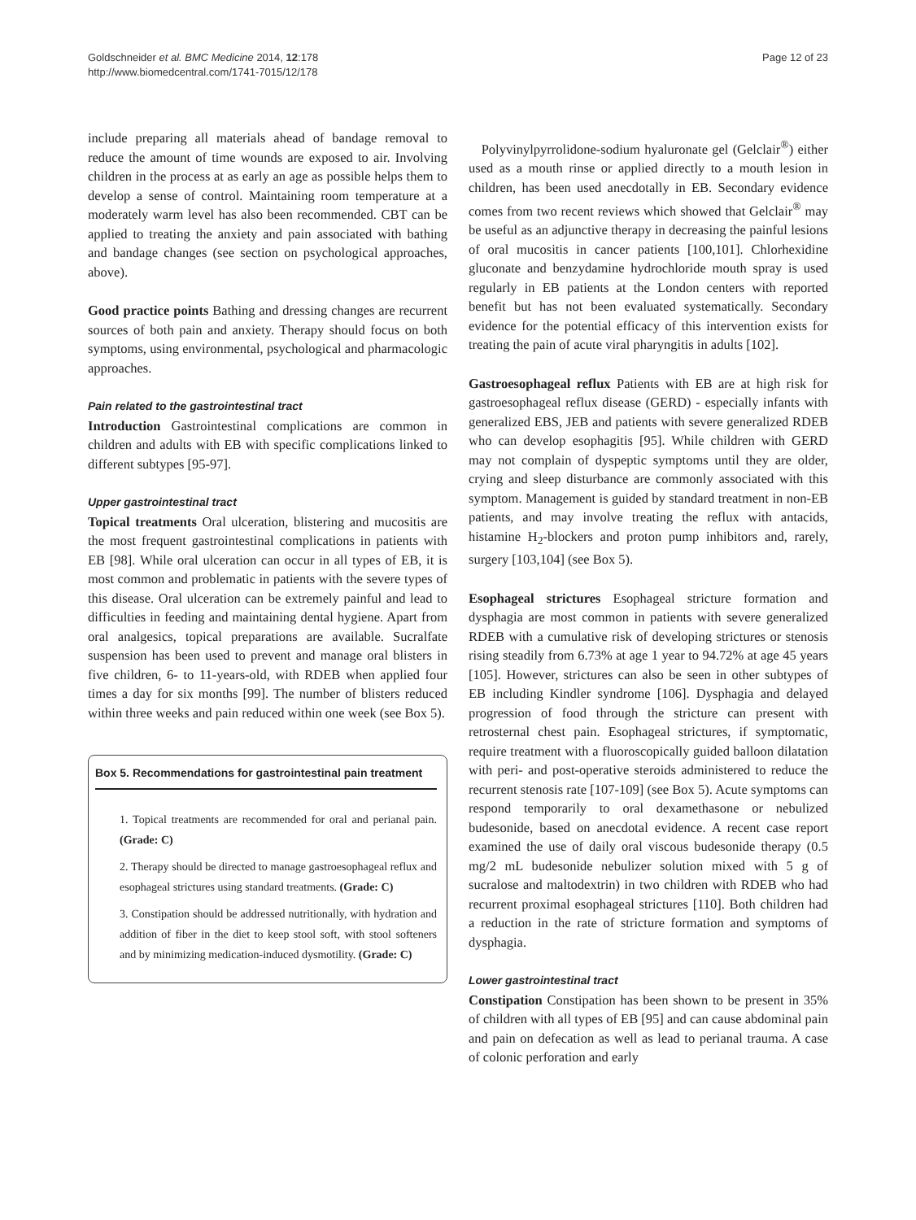Goldschneider et al. BMC Medicine 2014, 12:178
http://www.biomedcentral.com/1741-7015/12/178
Page 12 of 23
include preparing all materials ahead of bandage removal to reduce the amount of time wounds are exposed to air. Involving children in the process at as early an age as possible helps them to develop a sense of control. Maintaining room temperature at a moderately warm level has also been recommended. CBT can be applied to treating the anxiety and pain associated with bathing and bandage changes (see section on psychological approaches, above).
Good practice points Bathing and dressing changes are recurrent sources of both pain and anxiety. Therapy should focus on both symptoms, using environmental, psychological and pharmacologic approaches.
Pain related to the gastrointestinal tract
Introduction Gastrointestinal complications are common in children and adults with EB with specific complications linked to different subtypes [95-97].
Upper gastrointestinal tract
Topical treatments Oral ulceration, blistering and mucositis are the most frequent gastrointestinal complications in patients with EB [98]. While oral ulceration can occur in all types of EB, it is most common and problematic in patients with the severe types of this disease. Oral ulceration can be extremely painful and lead to difficulties in feeding and maintaining dental hygiene. Apart from oral analgesics, topical preparations are available. Sucralfate suspension has been used to prevent and manage oral blisters in five children, 6- to 11-years-old, with RDEB when applied four times a day for six months [99]. The number of blisters reduced within three weeks and pain reduced within one week (see Box 5).
Box 5. Recommendations for gastrointestinal pain treatment
1. Topical treatments are recommended for oral and perianal pain. (Grade: C)
2. Therapy should be directed to manage gastroesophageal reflux and esophageal strictures using standard treatments. (Grade: C)
3. Constipation should be addressed nutritionally, with hydration and addition of fiber in the diet to keep stool soft, with stool softeners and by minimizing medication-induced dysmotility. (Grade: C)
Polyvinylpyrrolidone-sodium hyaluronate gel (Gelclair<sup>®</sup>) either used as a mouth rinse or applied directly to a mouth lesion in children, has been used anecdotally in EB. Secondary evidence comes from two recent reviews which showed that Gelclair<sup>®</sup> may be useful as an adjunctive therapy in decreasing the painful lesions of oral mucositis in cancer patients [100,101]. Chlorhexidine gluconate and benzydamine hydrochloride mouth spray is used regularly in EB patients at the London centers with reported benefit but has not been evaluated systematically. Secondary evidence for the potential efficacy of this intervention exists for treating the pain of acute viral pharyngitis in adults [102].
Gastroesophageal reflux Patients with EB are at high risk for gastroesophageal reflux disease (GERD) - especially infants with generalized EBS, JEB and patients with severe generalized RDEB who can develop esophagitis [95]. While children with GERD may not complain of dyspeptic symptoms until they are older, crying and sleep disturbance are commonly associated with this symptom. Management is guided by standard treatment in non-EB patients, and may involve treating the reflux with antacids, histamine H<sub>2</sub>-blockers and proton pump inhibitors and, rarely, surgery [103,104] (see Box 5).
Esophageal strictures Esophageal stricture formation and dysphagia are most common in patients with severe generalized RDEB with a cumulative risk of developing strictures or stenosis rising steadily from 6.73% at age 1 year to 94.72% at age 45 years [105]. However, strictures can also be seen in other subtypes of EB including Kindler syndrome [106]. Dysphagia and delayed progression of food through the stricture can present with retrosternal chest pain. Esophageal strictures, if symptomatic, require treatment with a fluoroscopically guided balloon dilatation with peri- and post-operative steroids administered to reduce the recurrent stenosis rate [107-109] (see Box 5). Acute symptoms can respond temporarily to oral dexamethasone or nebulized budesonide, based on anecdotal evidence. A recent case report examined the use of daily oral viscous budesonide therapy (0.5 mg/2 mL budesonide nebulizer solution mixed with 5 g of sucralose and maltodextrin) in two children with RDEB who had recurrent proximal esophageal strictures [110]. Both children had a reduction in the rate of stricture formation and symptoms of dysphagia.
Lower gastrointestinal tract
Constipation Constipation has been shown to be present in 35% of children with all types of EB [95] and can cause abdominal pain and pain on defecation as well as lead to perianal trauma. A case of colonic perforation and early